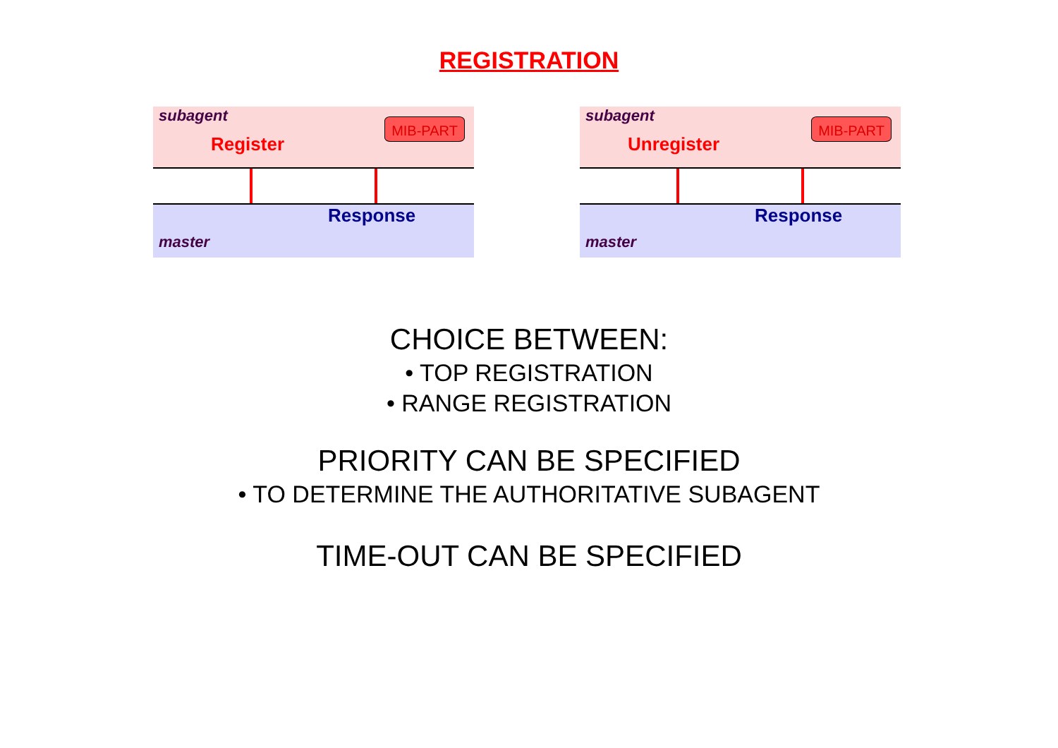REGISTRATION
subagent
Register
MIB-PART
Response
master
subagent
Unregister
MIB-PART
Response
master
CHOICE BETWEEN:
• TOP REGISTRATION
• RANGE REGISTRATION
PRIORITY CAN BE SPECIFIED
• TO DETERMINE THE AUTHORITATIVE SUBAGENT
TIME-OUT CAN BE SPECIFIED